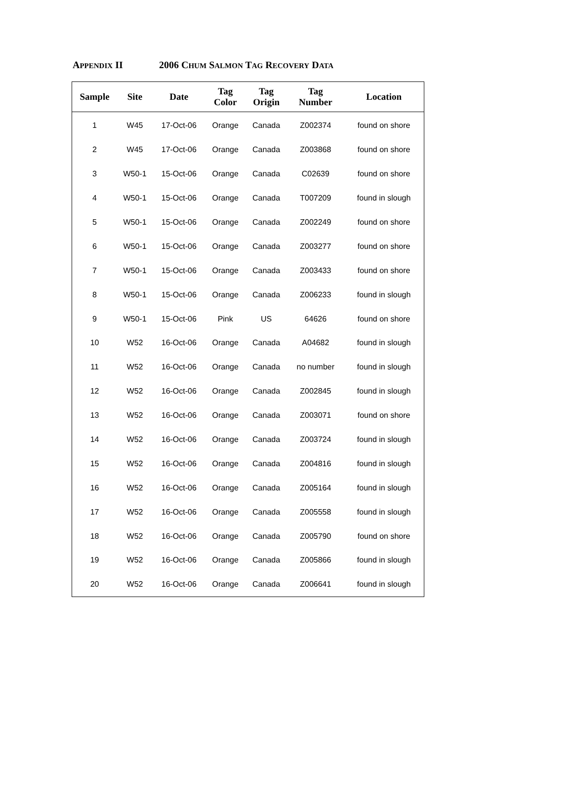APPENDIX II 2006 CHUM SALMON TAG RECOVERY DATA
| Sample | Site | Date | Tag Color | Tag Origin | Tag Number | Location |
| --- | --- | --- | --- | --- | --- | --- |
| 1 | W45 | 17-Oct-06 | Orange | Canada | Z002374 | found on shore |
| 2 | W45 | 17-Oct-06 | Orange | Canada | Z003868 | found on shore |
| 3 | W50-1 | 15-Oct-06 | Orange | Canada | C02639 | found on shore |
| 4 | W50-1 | 15-Oct-06 | Orange | Canada | T007209 | found in slough |
| 5 | W50-1 | 15-Oct-06 | Orange | Canada | Z002249 | found on shore |
| 6 | W50-1 | 15-Oct-06 | Orange | Canada | Z003277 | found on shore |
| 7 | W50-1 | 15-Oct-06 | Orange | Canada | Z003433 | found on shore |
| 8 | W50-1 | 15-Oct-06 | Orange | Canada | Z006233 | found in slough |
| 9 | W50-1 | 15-Oct-06 | Pink | US | 64626 | found on shore |
| 10 | W52 | 16-Oct-06 | Orange | Canada | A04682 | found in slough |
| 11 | W52 | 16-Oct-06 | Orange | Canada | no number | found in slough |
| 12 | W52 | 16-Oct-06 | Orange | Canada | Z002845 | found in slough |
| 13 | W52 | 16-Oct-06 | Orange | Canada | Z003071 | found on shore |
| 14 | W52 | 16-Oct-06 | Orange | Canada | Z003724 | found in slough |
| 15 | W52 | 16-Oct-06 | Orange | Canada | Z004816 | found in slough |
| 16 | W52 | 16-Oct-06 | Orange | Canada | Z005164 | found in slough |
| 17 | W52 | 16-Oct-06 | Orange | Canada | Z005558 | found in slough |
| 18 | W52 | 16-Oct-06 | Orange | Canada | Z005790 | found on shore |
| 19 | W52 | 16-Oct-06 | Orange | Canada | Z005866 | found in slough |
| 20 | W52 | 16-Oct-06 | Orange | Canada | Z006641 | found in slough |